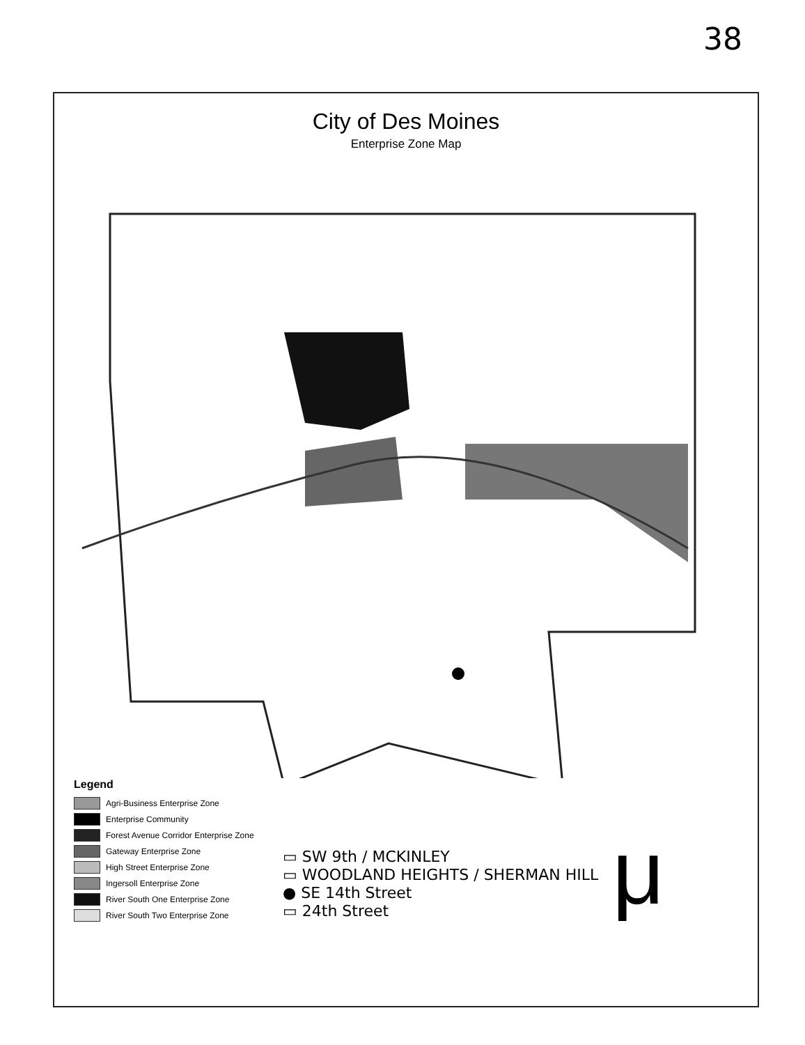38
City of Des Moines
Enterprise Zone Map
Legend
Agri-Business Enterprise Zone
Enterprise Community
Forest Avenue Corridor Enterprise Zone
Gateway Enterprise Zone
High Street Enterprise Zone
Ingersoll Enterprise Zone
River South One Enterprise Zone
River South Two Enterprise Zone
▭ SW 9th / MCKINLEY
▭ WOODLAND HEIGHTS / SHERMAN HILL
● SE 14th Street
▭ 24th Street
μ